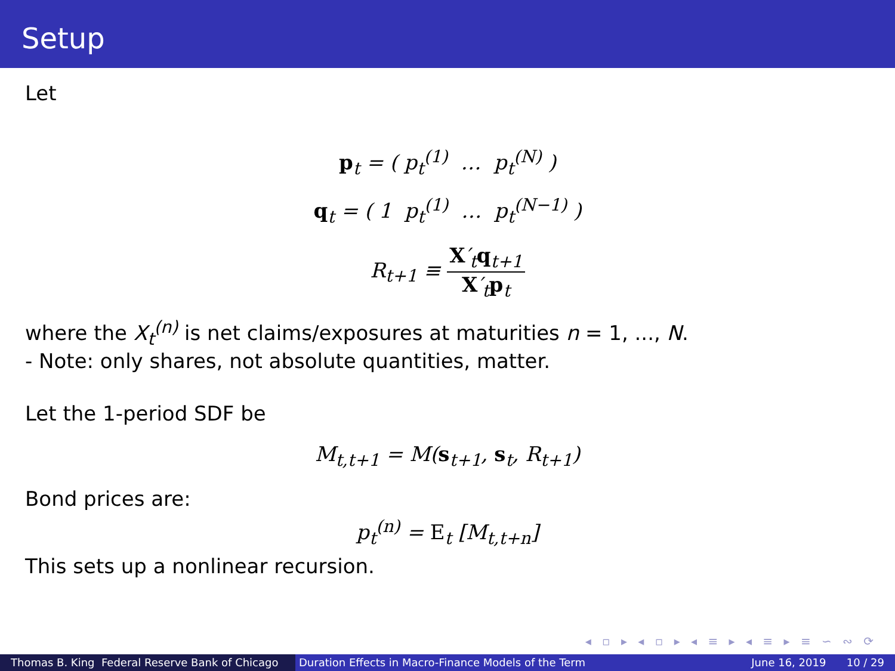Setup
Let
p<sub>t</sub> = ( p<sub>t</sub><sup>(1)</sup> … p<sub>t</sub><sup>(N)</sup> )
q<sub>t</sub> = ( 1 p<sub>t</sub><sup>(1)</sup> … p<sub>t</sub><sup>(N−1)</sup> )
R<sub>t+1</sub> ≡ X′<sub>t</sub>q<sub>t+1</sub> X′<sub>t</sub>p<sub>t</sub>
where the X<sub>t</sub><sup>(n)</sup> is net claims/exposures at maturities n = 1, ..., N.
- Note: only shares, not absolute quantities, matter.
Let the 1-period SDF be
M<sub>t,t+1</sub> = M(s<sub>t+1</sub>, s<sub>t</sub>, R<sub>t+1</sub>)
Bond prices are:
p<sub>t</sub><sup>(n)</sup> = E<sub>t</sub> [M<sub>t,t+n</sub>]
This sets up a nonlinear recursion.
◂ ▫ ▸ ◂ ▫ ▸ ◂ ≡ ▸ ◂ ≡ ▸ ≡ ∽ ∾ ⟳
Thomas B. King Federal Reserve Bank of Chicago
Duration Effects in Macro-Finance Models of the Term June 16, 2019 10 / 29